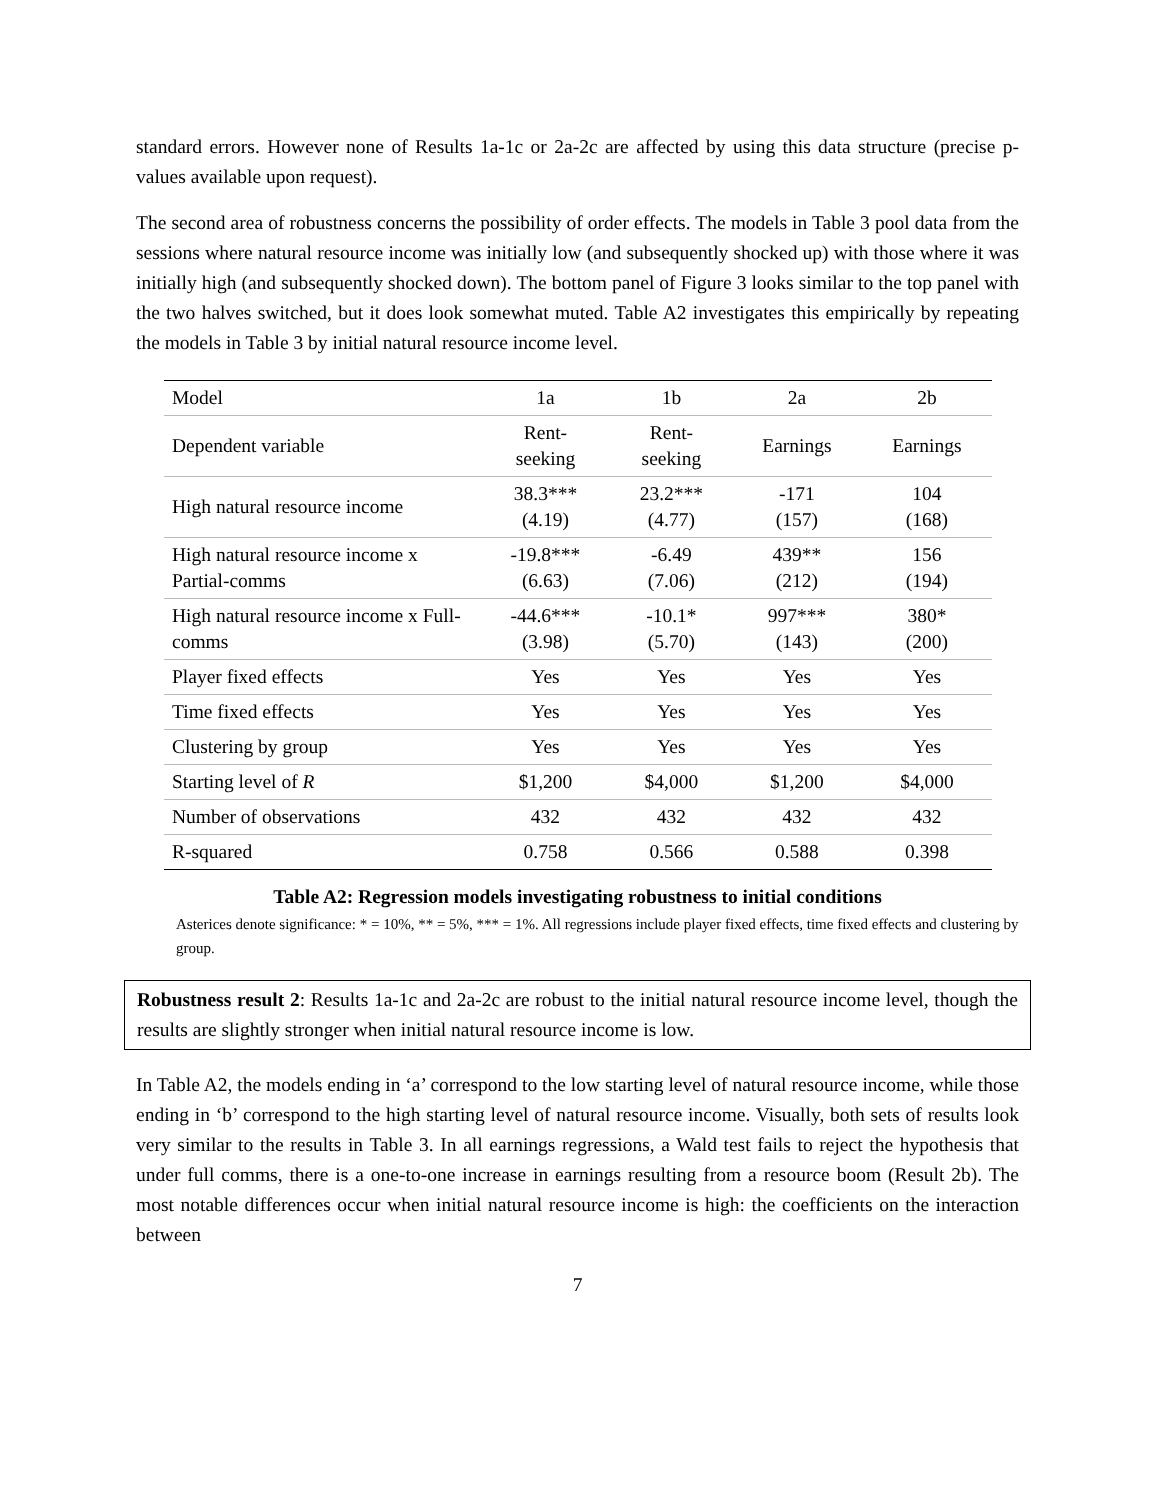standard errors. However none of Results 1a-1c or 2a-2c are affected by using this data structure (precise p-values available upon request).
The second area of robustness concerns the possibility of order effects. The models in Table 3 pool data from the sessions where natural resource income was initially low (and subsequently shocked up) with those where it was initially high (and subsequently shocked down). The bottom panel of Figure 3 looks similar to the top panel with the two halves switched, but it does look somewhat muted. Table A2 investigates this empirically by repeating the models in Table 3 by initial natural resource income level.
| Model | 1a | 1b | 2a | 2b |
| --- | --- | --- | --- | --- |
| Dependent variable | Rent- seeking | Rent- seeking | Earnings | Earnings |
| High natural resource income | 38.3*** (4.19) | 23.2*** (4.77) | -171 (157) | 104 (168) |
| High natural resource income x Partial-comms | -19.8*** (6.63) | -6.49 (7.06) | 439** (212) | 156 (194) |
| High natural resource income x Full-comms | -44.6*** (3.98) | -10.1* (5.70) | 997*** (143) | 380* (200) |
| Player fixed effects | Yes | Yes | Yes | Yes |
| Time fixed effects | Yes | Yes | Yes | Yes |
| Clustering by group | Yes | Yes | Yes | Yes |
| Starting level of R | $1,200 | $4,000 | $1,200 | $4,000 |
| Number of observations | 432 | 432 | 432 | 432 |
| R-squared | 0.758 | 0.566 | 0.588 | 0.398 |
Table A2: Regression models investigating robustness to initial conditions
Asterices denote significance: * = 10%, ** = 5%, *** = 1%. All regressions include player fixed effects, time fixed effects and clustering by group.
Robustness result 2: Results 1a-1c and 2a-2c are robust to the initial natural resource income level, though the results are slightly stronger when initial natural resource income is low.
In Table A2, the models ending in ‘a’ correspond to the low starting level of natural resource income, while those ending in ‘b’ correspond to the high starting level of natural resource income. Visually, both sets of results look very similar to the results in Table 3. In all earnings regressions, a Wald test fails to reject the hypothesis that under full comms, there is a one-to-one increase in earnings resulting from a resource boom (Result 2b). The most notable differences occur when initial natural resource income is high: the coefficients on the interaction between
7